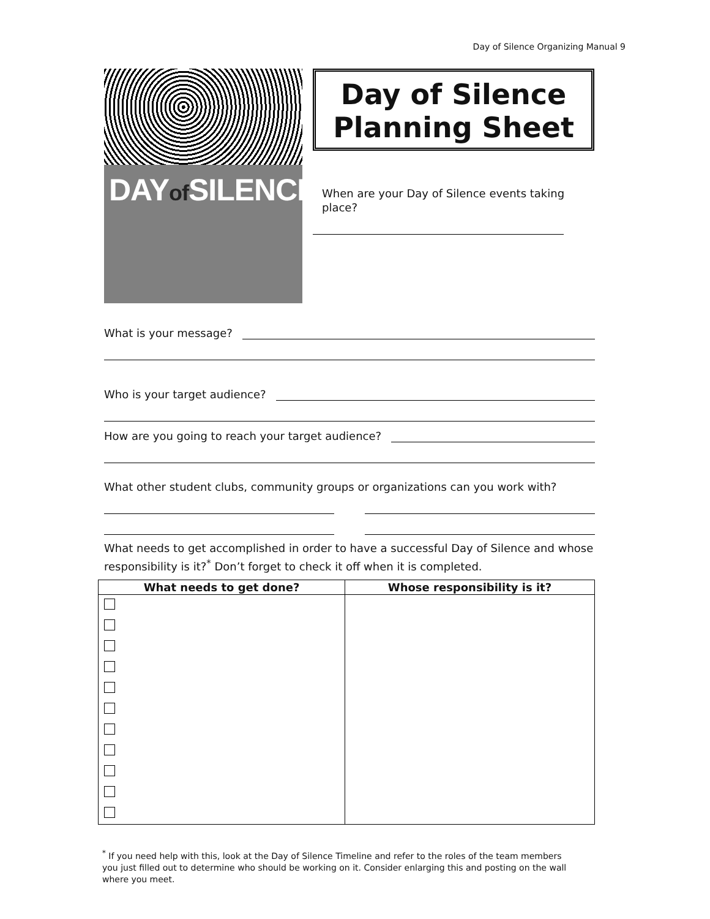Day of Silence Organizing Manual 9
DAYof SILENCE
Day of Silence Planning Sheet
When are your Day of Silence events taking place?
What is your message?
Who is your target audience?
How are you going to reach your target audience?
What other student clubs, community groups or organizations can you work with?
What needs to get accomplished in order to have a successful Day of Silence and whose responsibility is it?<sup>*</sup> Don’t forget to check it off when it is completed.
| What needs to get done? | Whose responsibility is it? |
| --- | --- |
<sup>*</sup> If you need help with this, look at the Day of Silence Timeline and refer to the roles of the team members you just filled out to determine who should be working on it. Consider enlarging this and posting on the wall where you meet.